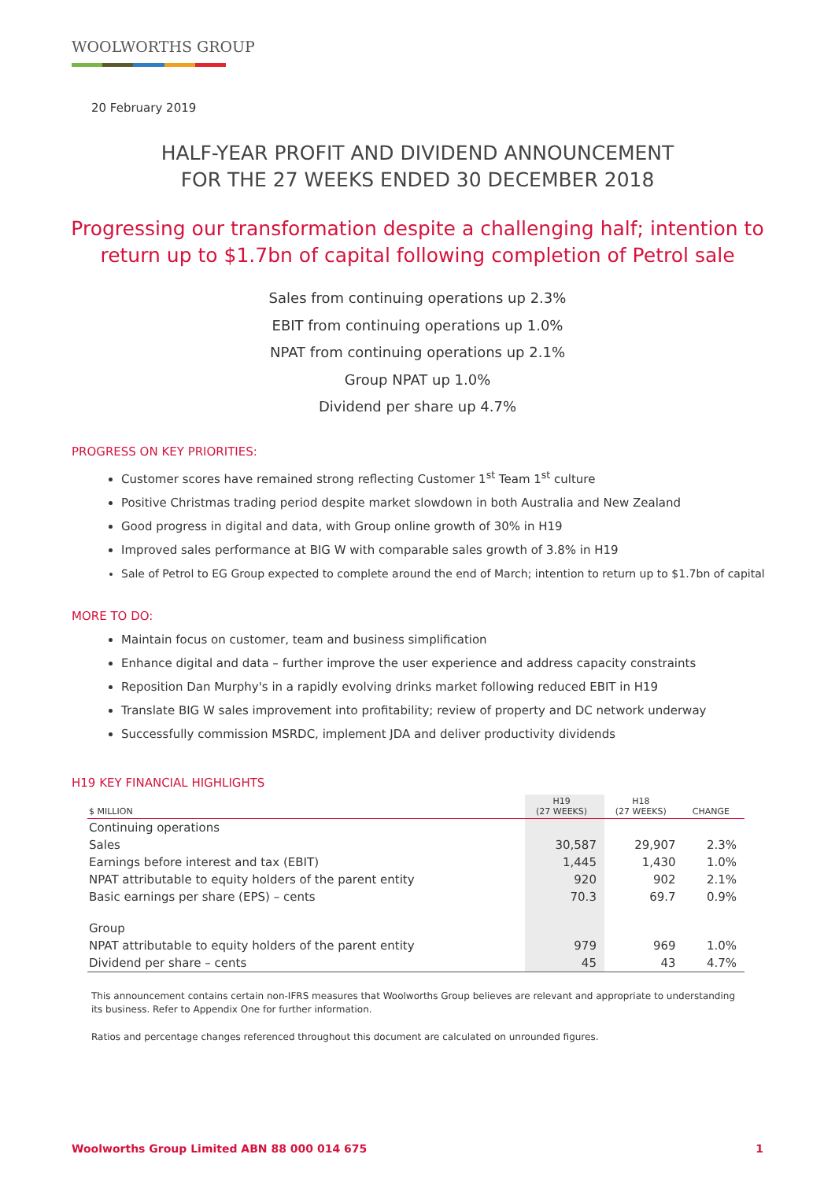WOOLWORTHS GROUP
20 February 2019
HALF-YEAR PROFIT AND DIVIDEND ANNOUNCEMENT
FOR THE 27 WEEKS ENDED 30 DECEMBER 2018
Progressing our transformation despite a challenging half; intention to
return up to $1.7bn of capital following completion of Petrol sale
Sales from continuing operations up 2.3%
EBIT from continuing operations up 1.0%
NPAT from continuing operations up 2.1%
Group NPAT up 1.0%
Dividend per share up 4.7%
PROGRESS ON KEY PRIORITIES:
Customer scores have remained strong reflecting Customer 1<sup>st</sup> Team 1<sup>st</sup> culture
Positive Christmas trading period despite market slowdown in both Australia and New Zealand
Good progress in digital and data, with Group online growth of 30% in H19
Improved sales performance at BIG W with comparable sales growth of 3.8% in H19
Sale of Petrol to EG Group expected to complete around the end of March; intention to return up to $1.7bn of capital
MORE TO DO:
Maintain focus on customer, team and business simplification
Enhance digital and data – further improve the user experience and address capacity constraints
Reposition Dan Murphy's in a rapidly evolving drinks market following reduced EBIT in H19
Translate BIG W sales improvement into profitability; review of property and DC network underway
Successfully commission MSRDC, implement JDA and deliver productivity dividends
H19 KEY FINANCIAL HIGHLIGHTS
| $ MILLION | H19 (27 WEEKS) | H18 (27 WEEKS) | CHANGE |
| --- | --- | --- | --- |
| Continuing operations | | | |
| Sales | 30,587 | 29,907 | 2.3% |
| Earnings before interest and tax (EBIT) | 1,445 | 1,430 | 1.0% |
| NPAT attributable to equity holders of the parent entity | 920 | 902 | 2.1% |
| Basic earnings per share (EPS) – cents | 70.3 | 69.7 | 0.9% |
| Group | | | |
| NPAT attributable to equity holders of the parent entity | 979 | 969 | 1.0% |
| Dividend per share – cents | 45 | 43 | 4.7% |
This announcement contains certain non-IFRS measures that Woolworths Group believes are relevant and appropriate to understanding its business. Refer to Appendix One for further information.
Ratios and percentage changes referenced throughout this document are calculated on unrounded figures.
Woolworths Group Limited ABN 88 000 014 675 1